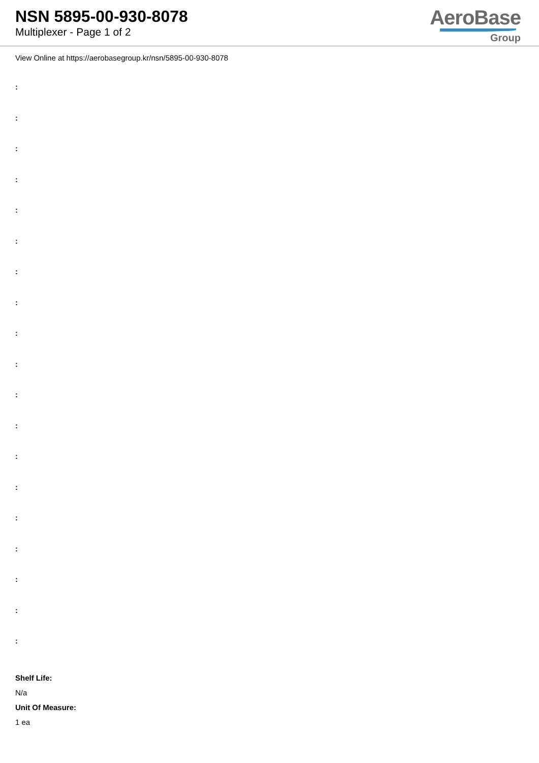NSN 5895-00-930-8078
Multiplexer - Page 1 of 2
AeroBase
Group
View Online at https://aerobasegroup.kr/nsn/5895-00-930-8078
:
:
:
:
:
:
:
:
:
:
:
:
:
:
:
:
:
:
:
Shelf Life:
N/a
Unit Of Measure:
1 ea